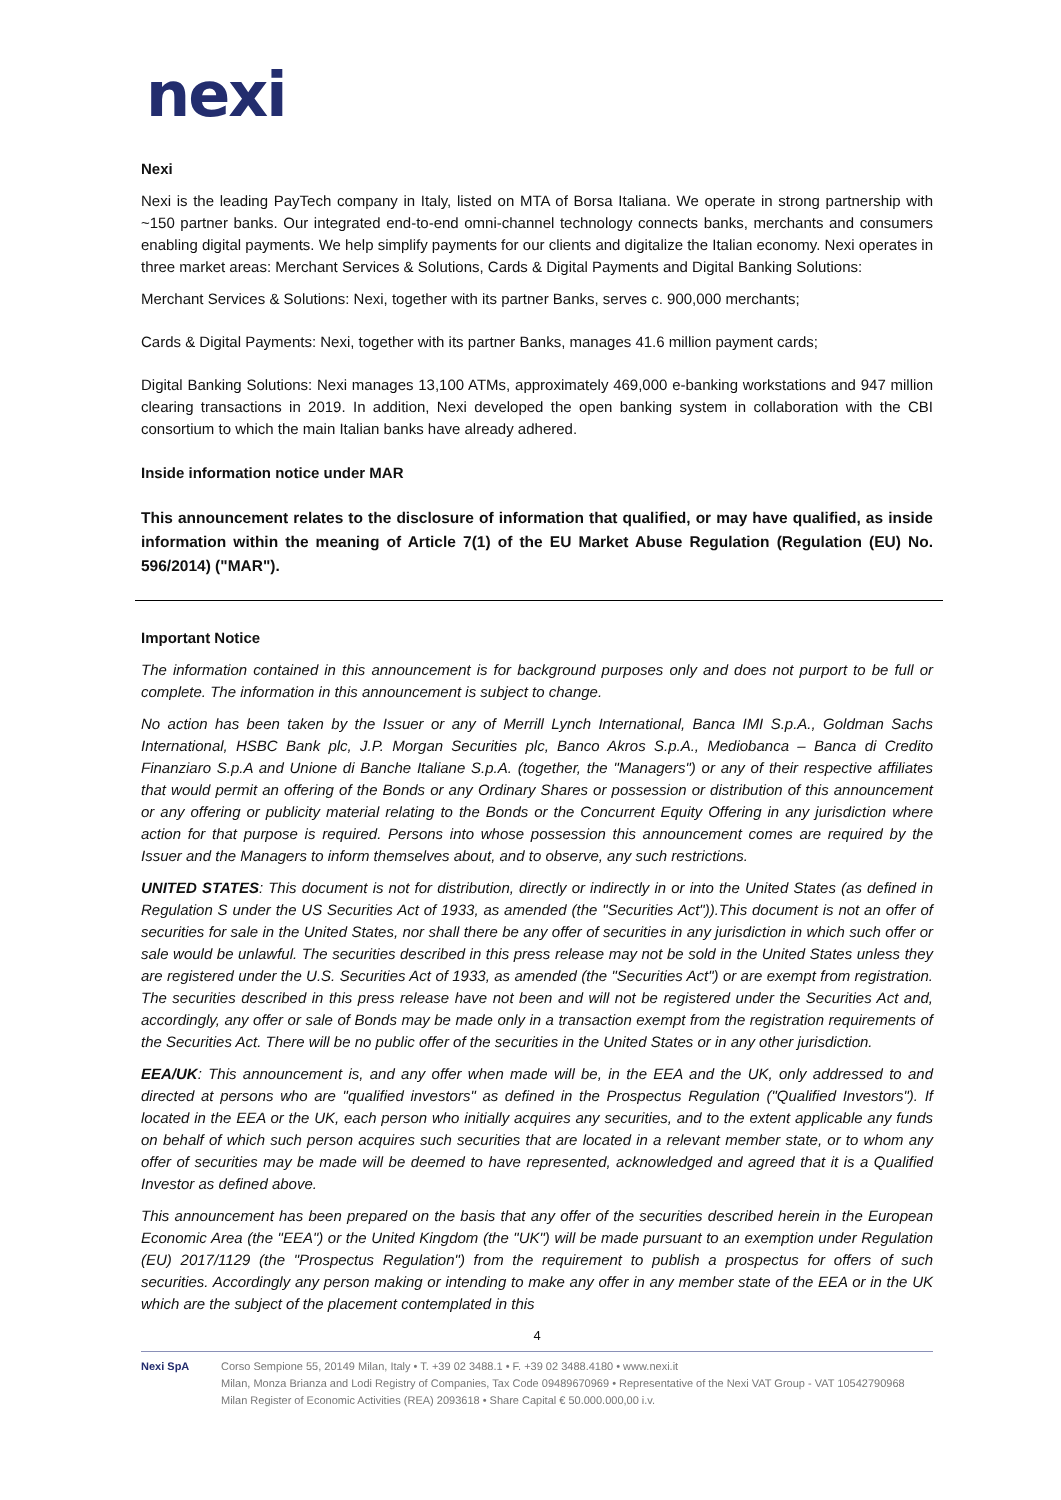nexi
Nexi
Nexi is the leading PayTech company in Italy, listed on MTA of Borsa Italiana. We operate in strong partnership with ~150 partner banks. Our integrated end-to-end omni-channel technology connects banks, merchants and consumers enabling digital payments. We help simplify payments for our clients and digitalize the Italian economy. Nexi operates in three market areas: Merchant Services & Solutions, Cards & Digital Payments and Digital Banking Solutions:
Merchant Services & Solutions: Nexi, together with its partner Banks, serves c. 900,000 merchants;
Cards & Digital Payments: Nexi, together with its partner Banks, manages 41.6 million payment cards;
Digital Banking Solutions: Nexi manages 13,100 ATMs, approximately 469,000 e-banking workstations and 947 million clearing transactions in 2019. In addition, Nexi developed the open banking system in collaboration with the CBI consortium to which the main Italian banks have already adhered.
Inside information notice under MAR
This announcement relates to the disclosure of information that qualified, or may have qualified, as inside information within the meaning of Article 7(1) of the EU Market Abuse Regulation (Regulation (EU) No. 596/2014) ("MAR").
Important Notice
The information contained in this announcement is for background purposes only and does not purport to be full or complete. The information in this announcement is subject to change.
No action has been taken by the Issuer or any of Merrill Lynch International, Banca IMI S.p.A., Goldman Sachs International, HSBC Bank plc, J.P. Morgan Securities plc, Banco Akros S.p.A., Mediobanca – Banca di Credito Finanziaro S.p.A and Unione di Banche Italiane S.p.A. (together, the "Managers") or any of their respective affiliates that would permit an offering of the Bonds or any Ordinary Shares or possession or distribution of this announcement or any offering or publicity material relating to the Bonds or the Concurrent Equity Offering in any jurisdiction where action for that purpose is required. Persons into whose possession this announcement comes are required by the Issuer and the Managers to inform themselves about, and to observe, any such restrictions.
UNITED STATES: This document is not for distribution, directly or indirectly in or into the United States (as defined in Regulation S under the US Securities Act of 1933, as amended (the "Securities Act")).This document is not an offer of securities for sale in the United States, nor shall there be any offer of securities in any jurisdiction in which such offer or sale would be unlawful. The securities described in this press release may not be sold in the United States unless they are registered under the U.S. Securities Act of 1933, as amended (the "Securities Act") or are exempt from registration. The securities described in this press release have not been and will not be registered under the Securities Act and, accordingly, any offer or sale of Bonds may be made only in a transaction exempt from the registration requirements of the Securities Act. There will be no public offer of the securities in the United States or in any other jurisdiction.
EEA/UK: This announcement is, and any offer when made will be, in the EEA and the UK, only addressed to and directed at persons who are "qualified investors" as defined in the Prospectus Regulation ("Qualified Investors"). If located in the EEA or the UK, each person who initially acquires any securities, and to the extent applicable any funds on behalf of which such person acquires such securities that are located in a relevant member state, or to whom any offer of securities may be made will be deemed to have represented, acknowledged and agreed that it is a Qualified Investor as defined above.
This announcement has been prepared on the basis that any offer of the securities described herein in the European Economic Area (the "EEA") or the United Kingdom (the "UK") will be made pursuant to an exemption under Regulation (EU) 2017/1129 (the "Prospectus Regulation") from the requirement to publish a prospectus for offers of such securities. Accordingly any person making or intending to make any offer in any member state of the EEA or in the UK which are the subject of the placement contemplated in this
4
Nexi SpA Corso Sempione 55, 20149 Milan, Italy • T. +39 02 3488.1 • F. +39 02 3488.4180 • www.nexi.it
Milan, Monza Brianza and Lodi Registry of Companies, Tax Code 09489670969 • Representative of the Nexi VAT Group - VAT 10542790968
Milan Register of Economic Activities (REA) 2093618 • Share Capital € 50.000.000,00 i.v.